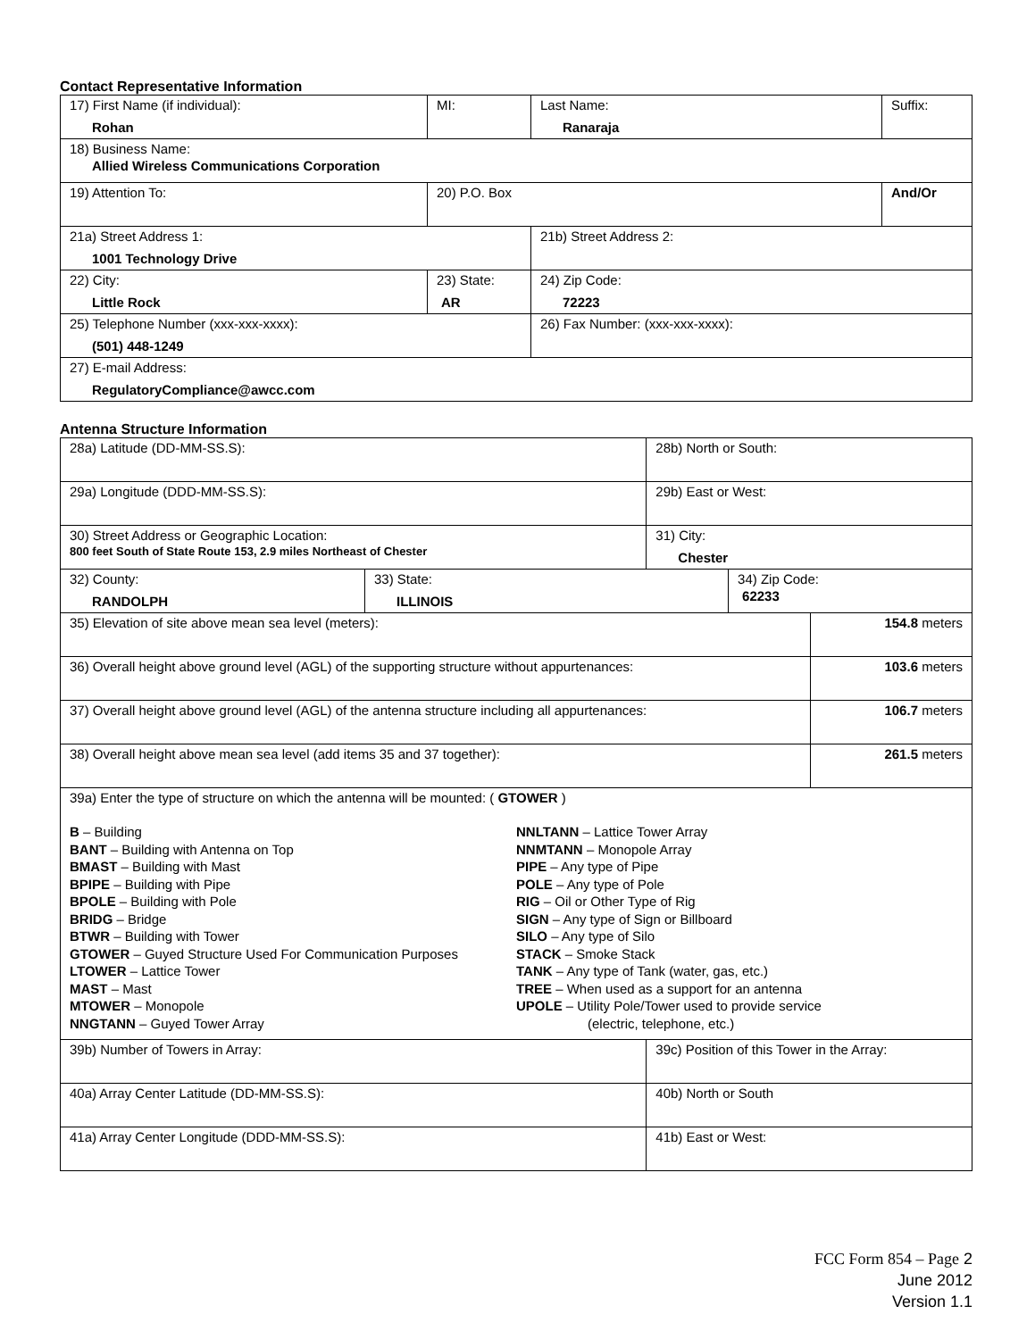Contact Representative Information
| 17) First Name (if individual): Rohan | MI: | Last Name: Ranaraja | Suffix: |
| 18) Business Name: Allied Wireless Communications Corporation | | | |
| 19) Attention To: | 20) P.O. Box | | And/Or |
| 21a) Street Address 1: 1001 Technology Drive | | 21b) Street Address 2: | |
| 22) City: Little Rock | 23) State: AR | 24) Zip Code: 72223 | |
| 25) Telephone Number (xxx-xxx-xxxx): (501) 448-1249 | | 26) Fax Number: (xxx-xxx-xxxx): | |
| 27) E-mail Address: RegulatoryCompliance@awcc.com | | | |
Antenna Structure Information
| 28a) Latitude (DD-MM-SS.S): | | 28b) North or South: | | |
| 29a) Longitude (DDD-MM-SS.S): | | 29b) East or West: | | |
| 30) Street Address or Geographic Location: 800 feet South of State Route 153, 2.9 miles Northeast of Chester | | 31) City: Chester | | |
| 32) County: RANDOLPH | 33) State: ILLINOIS | | 34) Zip Code: 62233 | |
| 35) Elevation of site above mean sea level (meters): | | | | 154.8 meters |
| 36) Overall height above ground level (AGL) of the supporting structure without appurtenances: | | | | 103.6 meters |
| 37) Overall height above ground level (AGL) of the antenna structure including all appurtenances: | | | | 106.7 meters |
| 38) Overall height above mean sea level (add items 35 and 37 together): | | | | 261.5 meters |
| 39a) Enter the type of structure on which the antenna will be mounted: ( GTOWER ) B – Building BANT – Building with Antenna on Top BMAST – Building with Mast BPIPE – Building with Pipe BPOLE – Building with Pole BRIDG – Bridge BTWR – Building with Tower GTOWER – Guyed Structure Used For Communication Purposes LTOWER – Lattice Tower MAST – Mast MTOWER – Monopole NNGTANN – Guyed Tower Array NNLTANN – Lattice Tower Array NNMTANN – Monopole Array PIPE – Any type of Pipe POLE – Any type of Pole RIG – Oil or Other Type of Rig SIGN – Any type of Sign or Billboard SILO – Any type of Silo STACK – Smoke Stack TANK – Any type of Tank (water, gas, etc.) TREE – When used as a support for an antenna UPOLE – Utility Pole/Tower used to provide service (electric, telephone, etc.) | | | | |
| 39b) Number of Towers in Array: | | 39c) Position of this Tower in the Array: | | |
| 40a) Array Center Latitude (DD-MM-SS.S): | | 40b) North or South | | |
| 41a) Array Center Longitude (DDD-MM-SS.S): | | 41b) East or West: | | |
FCC Form 854 – Page 2
June 2012
Version 1.1